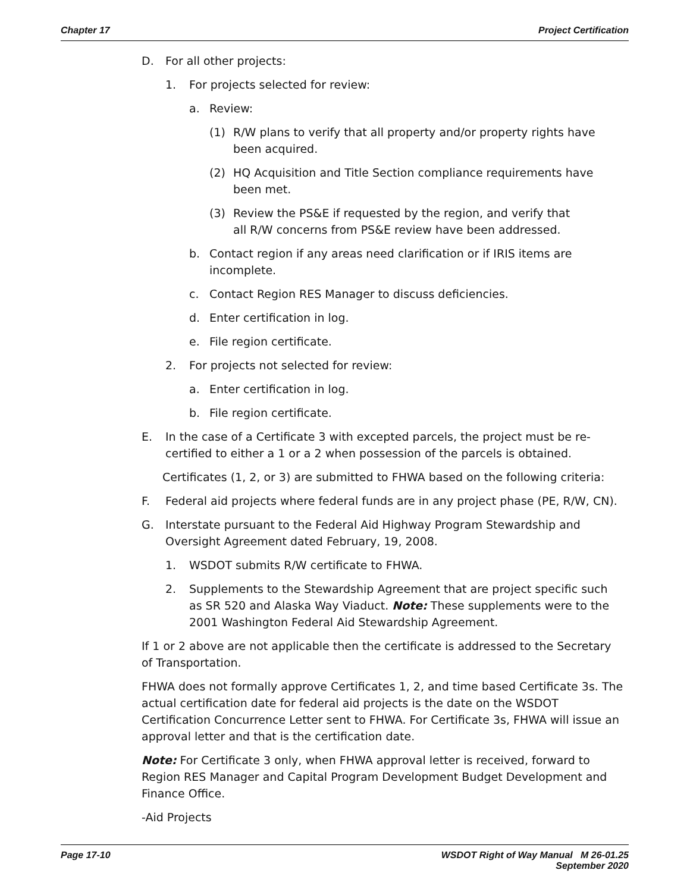Chapter 17 Project Certification
D. For all other projects:
1. For projects selected for review:
a. Review:
(1) R/W plans to verify that all property and/or property rights have been acquired.
(2) HQ Acquisition and Title Section compliance requirements have been met.
(3) Review the PS&E if requested by the region, and verify that
all R/W concerns from PS&E review have been addressed.
b. Contact region if any areas need clarification or if IRIS items are incomplete.
c. Contact Region RES Manager to discuss deficiencies.
d. Enter certification in log.
e. File region certificate.
2. For projects not selected for review:
a. Enter certification in log.
b. File region certificate.
E. In the case of a Certificate 3 with excepted parcels, the project must be re-certified to either a 1 or a 2 when possession of the parcels is obtained.
Certificates (1, 2, or 3) are submitted to FHWA based on the following criteria:
F. Federal aid projects where federal funds are in any project phase (PE, R/W, CN).
G. Interstate pursuant to the Federal Aid Highway Program Stewardship and Oversight Agreement dated February, 19, 2008.
1. WSDOT submits R/W certificate to FHWA.
2. Supplements to the Stewardship Agreement that are project specific such as SR 520 and Alaska Way Viaduct. Note: These supplements were to the 2001 Washington Federal Aid Stewardship Agreement.
If 1 or 2 above are not applicable then the certificate is addressed to the Secretary of Transportation.
FHWA does not formally approve Certificates 1, 2, and time based Certificate 3s. The actual certification date for federal aid projects is the date on the WSDOT Certification Concurrence Letter sent to FHWA. For Certificate 3s, FHWA will issue an approval letter and that is the certification date.
Note: For Certificate 3 only, when FHWA approval letter is received, forward to Region RES Manager and Capital Program Development Budget Development and Finance Office.
-Aid Projects
Page 17-10 WSDOT Right of Way Manual M 26-01.25
September 2020